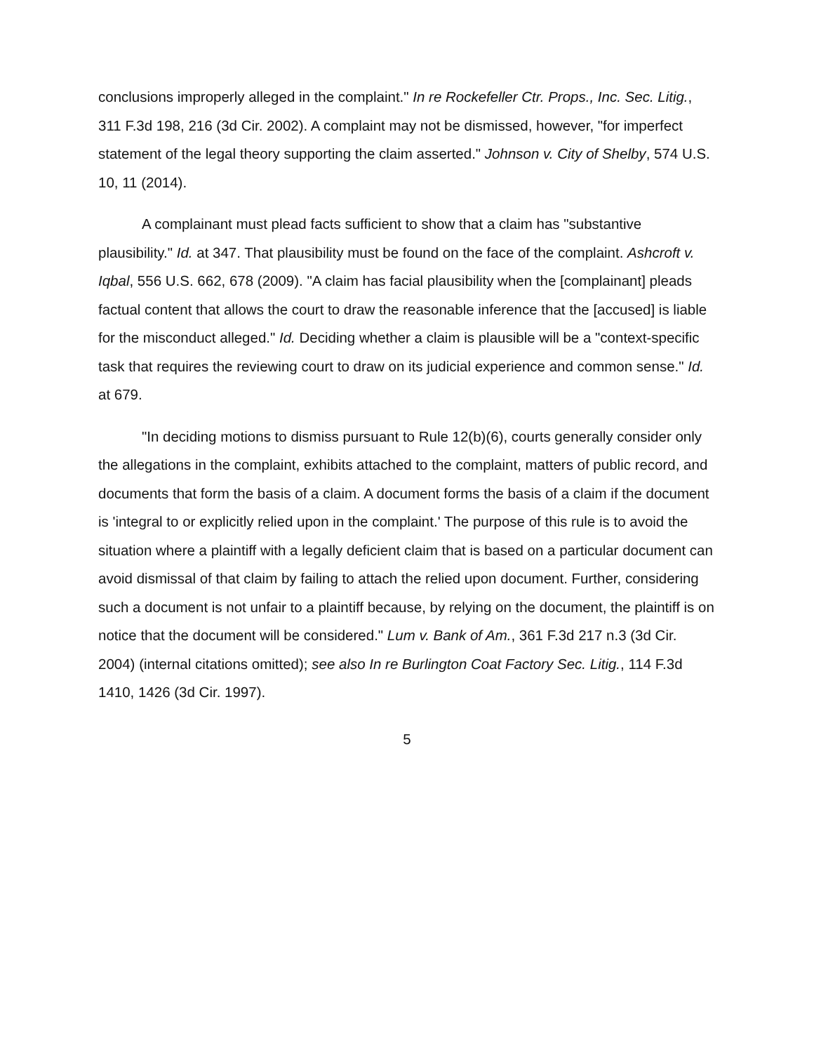conclusions improperly alleged in the complaint." In re Rockefeller Ctr. Props., Inc. Sec. Litig., 311 F.3d 198, 216 (3d Cir. 2002). A complaint may not be dismissed, however, "for imperfect statement of the legal theory supporting the claim asserted." Johnson v. City of Shelby, 574 U.S. 10, 11 (2014).
A complainant must plead facts sufficient to show that a claim has "substantive plausibility." Id. at 347. That plausibility must be found on the face of the complaint. Ashcroft v. Iqbal, 556 U.S. 662, 678 (2009). "A claim has facial plausibility when the [complainant] pleads factual content that allows the court to draw the reasonable inference that the [accused] is liable for the misconduct alleged." Id. Deciding whether a claim is plausible will be a "context-specific task that requires the reviewing court to draw on its judicial experience and common sense." Id. at 679.
"In deciding motions to dismiss pursuant to Rule 12(b)(6), courts generally consider only the allegations in the complaint, exhibits attached to the complaint, matters of public record, and documents that form the basis of a claim. A document forms the basis of a claim if the document is 'integral to or explicitly relied upon in the complaint.' The purpose of this rule is to avoid the situation where a plaintiff with a legally deficient claim that is based on a particular document can avoid dismissal of that claim by failing to attach the relied upon document. Further, considering such a document is not unfair to a plaintiff because, by relying on the document, the plaintiff is on notice that the document will be considered." Lum v. Bank of Am., 361 F.3d 217 n.3 (3d Cir. 2004) (internal citations omitted); see also In re Burlington Coat Factory Sec. Litig., 114 F.3d 1410, 1426 (3d Cir. 1997).
5